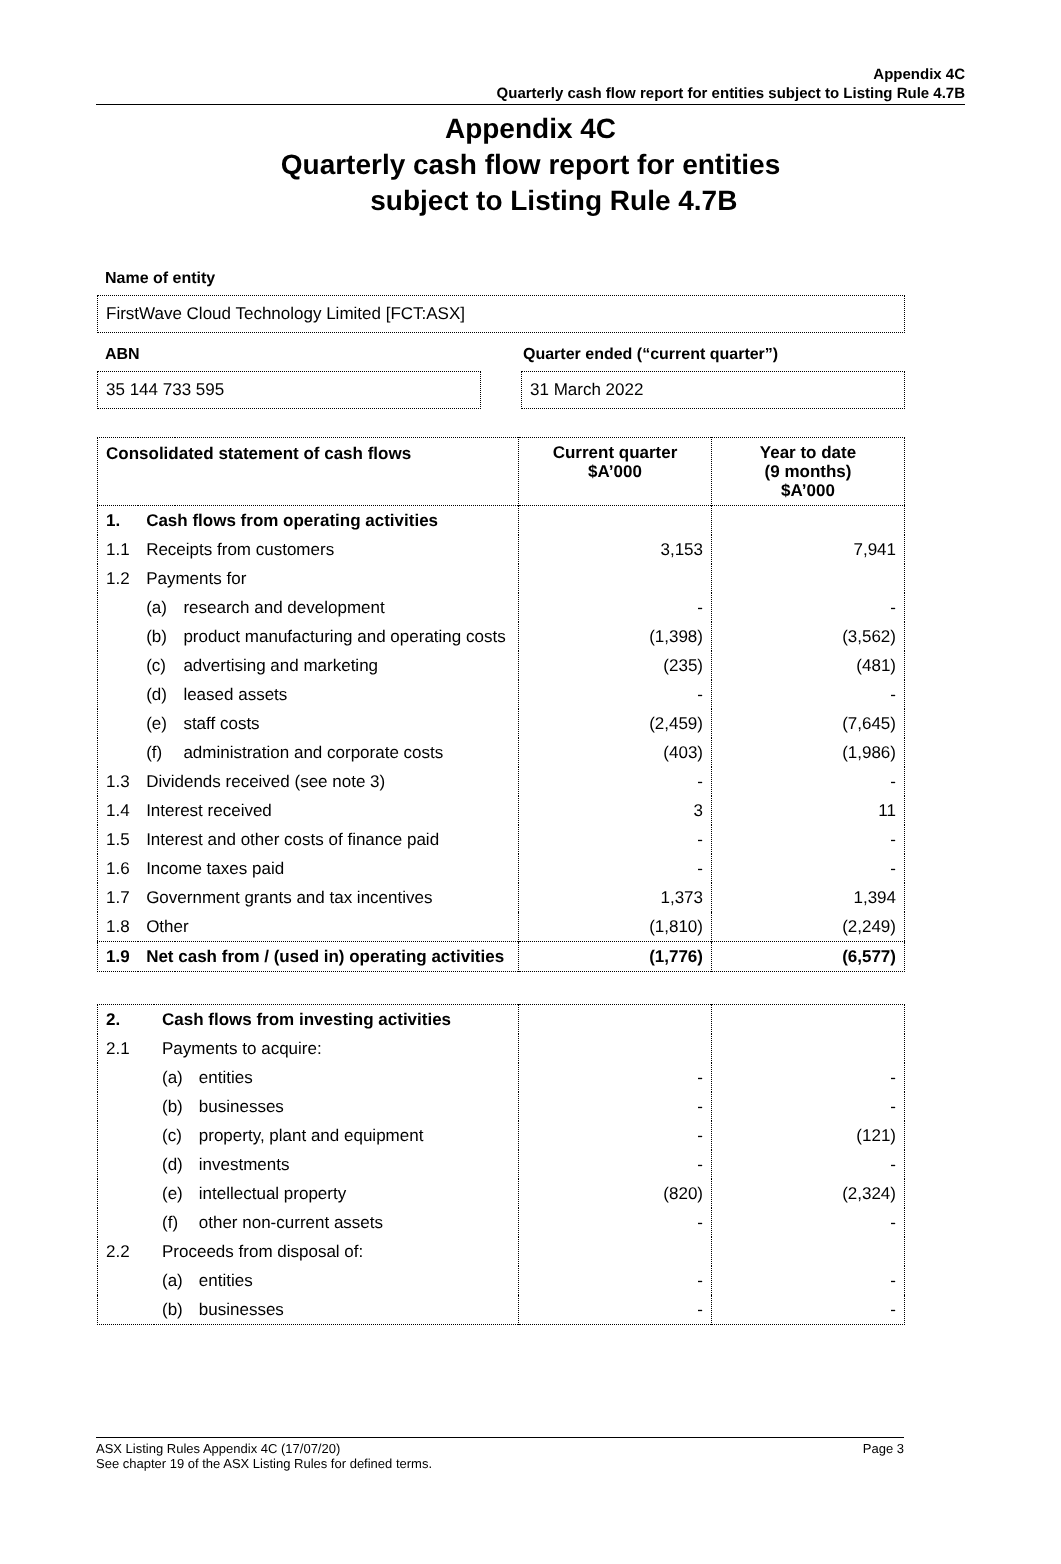Appendix 4C
Quarterly cash flow report for entities subject to Listing Rule 4.7B
Appendix 4C
Quarterly cash flow report for entities
subject to Listing Rule 4.7B
Name of entity
FirstWave Cloud Technology Limited [FCT:ASX]
ABN Quarter ended (“current quarter”)
35 144 733 595 31 March 2022
| Consolidated statement of cash flows | | | Current quarter $A’000 | Year to date (9 months) $A’000 |
| --- | --- | --- | --- | --- |
| 1. | Cash flows from operating activities | | | |
| 1.1 | Receipts from customers | | 3,153 | 7,941 |
| 1.2 | Payments for | | | |
| | (a) | research and development | - | - |
| | (b) | product manufacturing and operating costs | (1,398) | (3,562) |
| | (c) | advertising and marketing | (235) | (481) |
| | (d) | leased assets | - | - |
| | (e) | staff costs | (2,459) | (7,645) |
| | (f) | administration and corporate costs | (403) | (1,986) |
| 1.3 | Dividends received (see note 3) | | - | - |
| 1.4 | Interest received | | 3 | 11 |
| 1.5 | Interest and other costs of finance paid | | - | - |
| 1.6 | Income taxes paid | | - | - |
| 1.7 | Government grants and tax incentives | | 1,373 | 1,394 |
| 1.8 | Other | | (1,810) | (2,249) |
| 1.9 | Net cash from / (used in) operating activities | | (1,776) | (6,577) |
| 2. | Cash flows from investing activities | | | |
| 2.1 | Payments to acquire: | | | |
| | (a) | entities | - | - |
| | (b) | businesses | - | - |
| | (c) | property, plant and equipment | - | (121) |
| | (d) | investments | - | - |
| | (e) | intellectual property | (820) | (2,324) |
| | (f) | other non-current assets | - | - |
| 2.2 | Proceeds from disposal of: | | | |
| | (a) | entities | - | - |
| | (b) | businesses | - | - |
ASX Listing Rules Appendix 4C (17/07/20)
See chapter 19 of the ASX Listing Rules for defined terms. Page 3